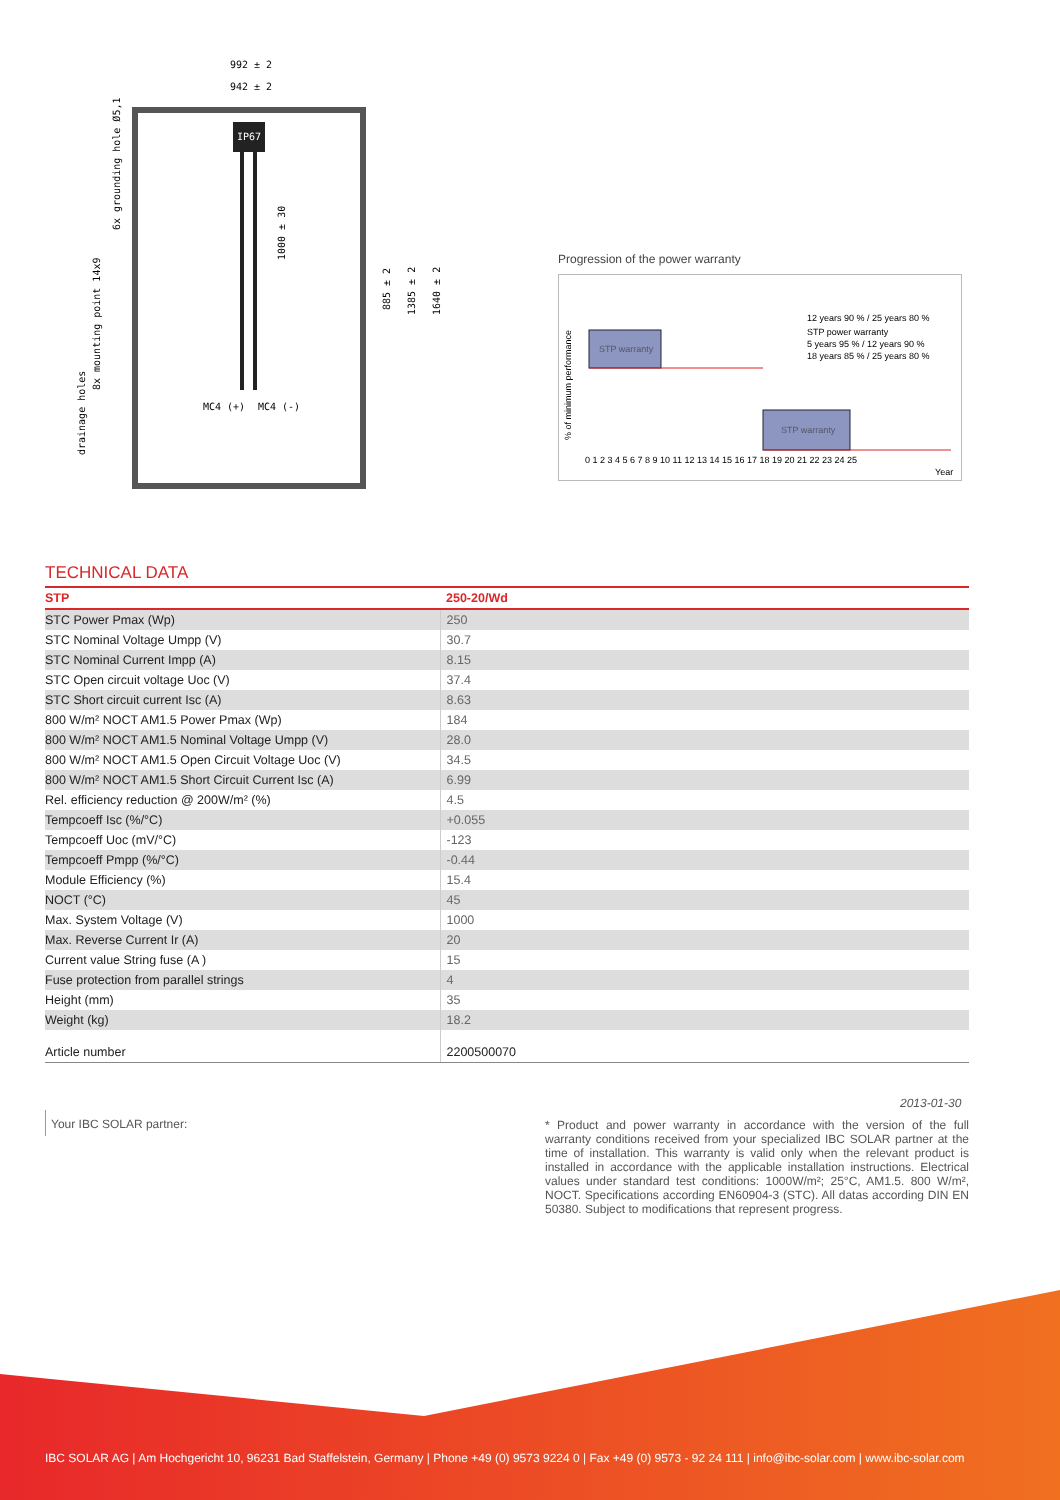IP67
992 ± 2
942 ± 2
MC4 (+)
MC4 (-)
1000 ± 30
885 ± 2
1385 ± 2
1640 ± 2
6x grounding hole Ø5,1
8x mounting point 14x9
drainage holes
Progression of the power warranty
STP warranty
STP warranty
12 years 90 % / 25 years 80 %
STP power warranty
5 years 95 % / 12 years 90 %
18 years 85 % / 25 years 80 %
% of minimum performance
0 1 2 3 4 5 6 7 8 9 10 11 12 13 14 15 16 17 18 19 20 21 22 23 24 25
Year
TECHNICAL DATA
| STP | 250-20/Wd |
| --- | --- |
| STC Power Pmax (Wp) | 250 |
| STC Nominal Voltage Umpp (V) | 30.7 |
| STC Nominal Current Impp (A) | 8.15 |
| STC Open circuit voltage Uoc (V) | 37.4 |
| STC Short circuit current Isc (A) | 8.63 |
| 800 W/m² NOCT AM1.5 Power Pmax (Wp) | 184 |
| 800 W/m² NOCT AM1.5 Nominal Voltage Umpp (V) | 28.0 |
| 800 W/m² NOCT AM1.5 Open Circuit Voltage Uoc (V) | 34.5 |
| 800 W/m² NOCT AM1.5 Short Circuit Current Isc (A) | 6.99 |
| Rel. efficiency reduction @ 200W/m² (%) | 4.5 |
| Tempcoeff Isc (%/°C) | +0.055 |
| Tempcoeff Uoc (mV/°C) | -123 |
| Tempcoeff Pmpp (%/°C) | -0.44 |
| Module Efficiency (%) | 15.4 |
| NOCT (°C) | 45 |
| Max. System Voltage (V) | 1000 |
| Max. Reverse Current Ir (A) | 20 |
| Current value String fuse (A ) | 15 |
| Fuse protection from parallel strings | 4 |
| Height (mm) | 35 |
| Weight (kg) | 18.2 |
| Article number | 2200500070 |
2013-01-30
Your IBC SOLAR partner:
* Product and power warranty in accordance with the version of the full warranty conditions received from your specialized IBC SOLAR partner at the time of installation. This warranty is valid only when the relevant product is installed in accordance with the applicable installation instructions. Electrical values under standard test conditions: 1000W/m²; 25°C, AM1.5. 800 W/m², NOCT. Specifications according EN60904-3 (STC). All datas according DIN EN 50380. Subject to modifications that represent progress.
IBC SOLAR AG | Am Hochgericht 10, 96231 Bad Staffelstein, Germany | Phone +49 (0) 9573 9224 0 | Fax +49 (0) 9573 - 92 24 111 | info@ibc-solar.com | www.ibc-solar.com